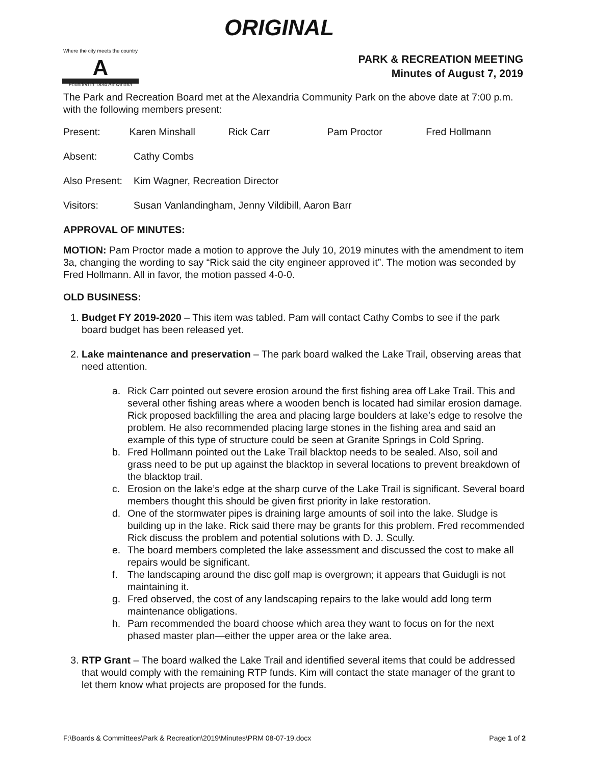ORIGINAL
Where the city meets the country
A
Founded in 1834 Alexandria
PARK & RECREATION MEETING
Minutes of August 7, 2019
The Park and Recreation Board met at the Alexandria Community Park on the above date at 7:00 p.m. with the following members present:
Present: Karen Minshall Rick Carr Pam Proctor Fred Hollmann
Absent: Cathy Combs
Also Present: Kim Wagner, Recreation Director
Visitors: Susan Vanlandingham, Jenny Vildibill, Aaron Barr
APPROVAL OF MINUTES:
MOTION: Pam Proctor made a motion to approve the July 10, 2019 minutes with the amendment to item 3a, changing the wording to say “Rick said the city engineer approved it”. The motion was seconded by Fred Hollmann. All in favor, the motion passed 4-0-0.
OLD BUSINESS:
1. Budget FY 2019-2020 – This item was tabled. Pam will contact Cathy Combs to see if the park board budget has been released yet.
2. Lake maintenance and preservation – The park board walked the Lake Trail, observing areas that need attention.
a. Rick Carr pointed out severe erosion around the first fishing area off Lake Trail. This and several other fishing areas where a wooden bench is located had similar erosion damage. Rick proposed backfilling the area and placing large boulders at lake’s edge to resolve the problem. He also recommended placing large stones in the fishing area and said an example of this type of structure could be seen at Granite Springs in Cold Spring.
b. Fred Hollmann pointed out the Lake Trail blacktop needs to be sealed. Also, soil and grass need to be put up against the blacktop in several locations to prevent breakdown of the blacktop trail.
c. Erosion on the lake’s edge at the sharp curve of the Lake Trail is significant. Several board members thought this should be given first priority in lake restoration.
d. One of the stormwater pipes is draining large amounts of soil into the lake. Sludge is building up in the lake. Rick said there may be grants for this problem. Fred recommended Rick discuss the problem and potential solutions with D. J. Scully.
e. The board members completed the lake assessment and discussed the cost to make all repairs would be significant.
f. The landscaping around the disc golf map is overgrown; it appears that Guidugli is not maintaining it.
g. Fred observed, the cost of any landscaping repairs to the lake would add long term maintenance obligations.
h. Pam recommended the board choose which area they want to focus on for the next phased master plan—either the upper area or the lake area.
3. RTP Grant – The board walked the Lake Trail and identified several items that could be addressed that would comply with the remaining RTP funds. Kim will contact the state manager of the grant to let them know what projects are proposed for the funds.
F:\Boards & Committees\Park & Recreation\2019\Minutes\PRM 08-07-19.docx Page 1 of 2